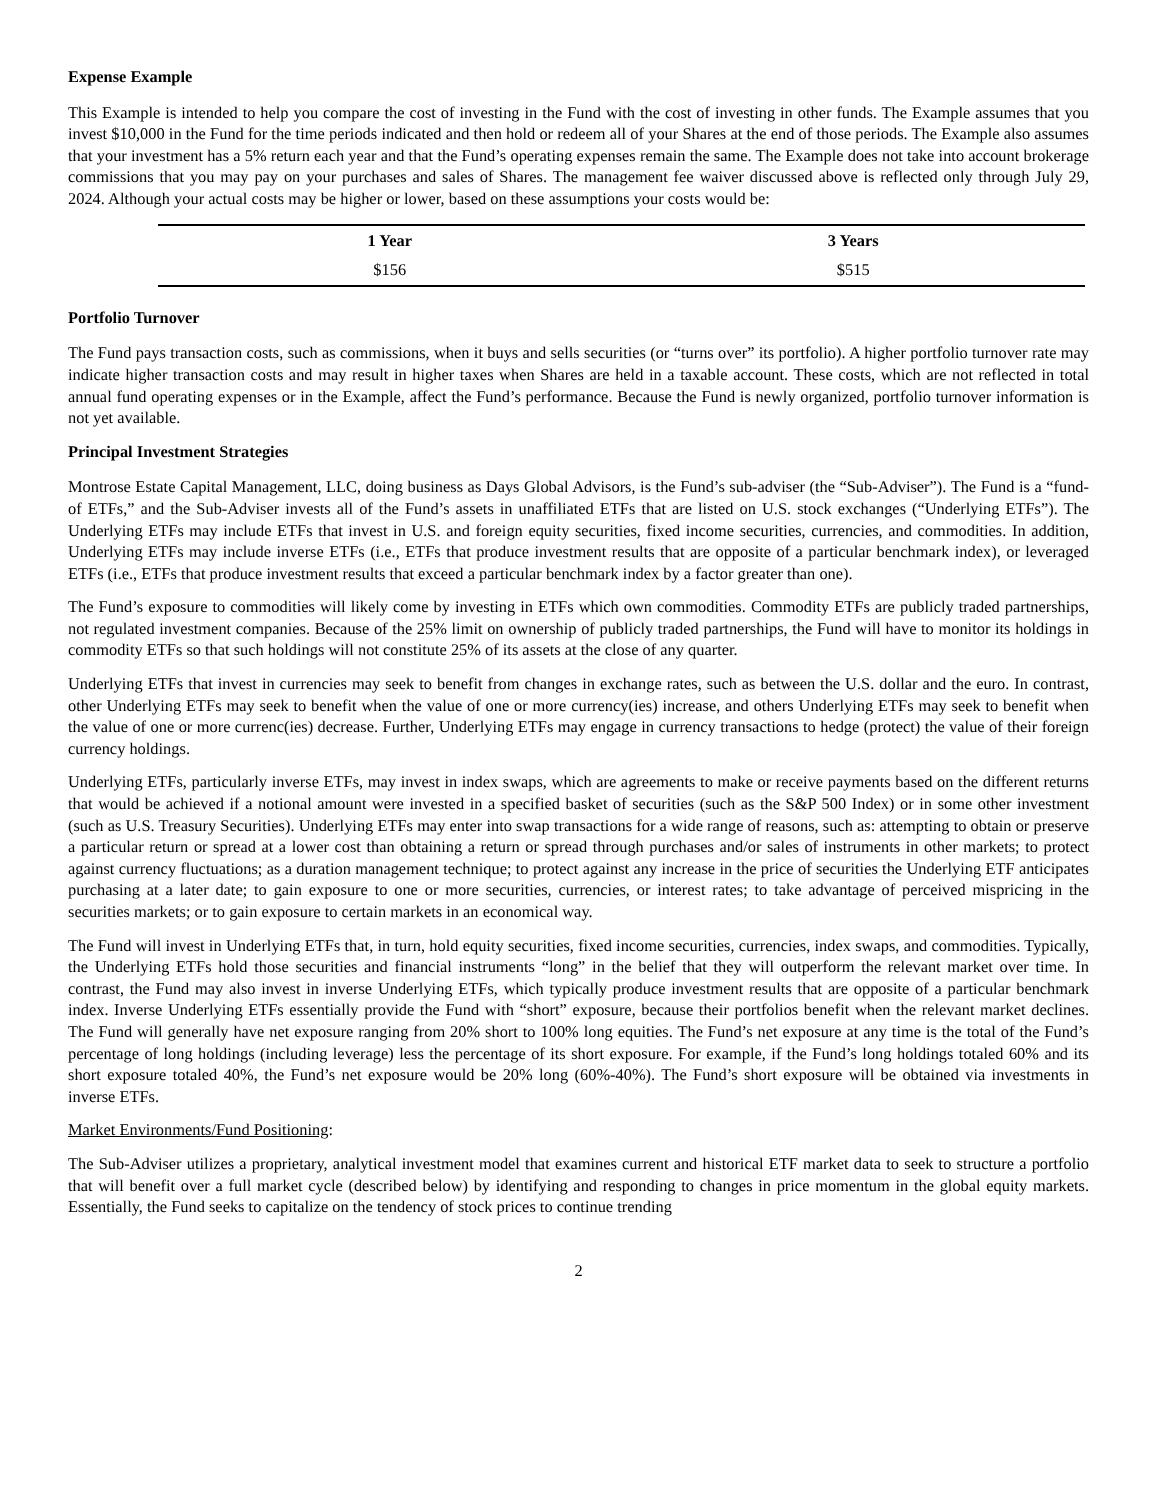Expense Example
This Example is intended to help you compare the cost of investing in the Fund with the cost of investing in other funds. The Example assumes that you invest $10,000 in the Fund for the time periods indicated and then hold or redeem all of your Shares at the end of those periods. The Example also assumes that your investment has a 5% return each year and that the Fund’s operating expenses remain the same. The Example does not take into account brokerage commissions that you may pay on your purchases and sales of Shares. The management fee waiver discussed above is reflected only through July 29, 2024. Although your actual costs may be higher or lower, based on these assumptions your costs would be:
| 1 Year | 3 Years |
| --- | --- |
| $156 | $515 |
Portfolio Turnover
The Fund pays transaction costs, such as commissions, when it buys and sells securities (or “turns over” its portfolio). A higher portfolio turnover rate may indicate higher transaction costs and may result in higher taxes when Shares are held in a taxable account. These costs, which are not reflected in total annual fund operating expenses or in the Example, affect the Fund’s performance. Because the Fund is newly organized, portfolio turnover information is not yet available.
Principal Investment Strategies
Montrose Estate Capital Management, LLC, doing business as Days Global Advisors, is the Fund’s sub-adviser (the “Sub-Adviser”). The Fund is a “fund-of ETFs,” and the Sub-Adviser invests all of the Fund’s assets in unaffiliated ETFs that are listed on U.S. stock exchanges (“Underlying ETFs”). The Underlying ETFs may include ETFs that invest in U.S. and foreign equity securities, fixed income securities, currencies, and commodities. In addition, Underlying ETFs may include inverse ETFs (i.e., ETFs that produce investment results that are opposite of a particular benchmark index), or leveraged ETFs (i.e., ETFs that produce investment results that exceed a particular benchmark index by a factor greater than one).
The Fund’s exposure to commodities will likely come by investing in ETFs which own commodities. Commodity ETFs are publicly traded partnerships, not regulated investment companies. Because of the 25% limit on ownership of publicly traded partnerships, the Fund will have to monitor its holdings in commodity ETFs so that such holdings will not constitute 25% of its assets at the close of any quarter.
Underlying ETFs that invest in currencies may seek to benefit from changes in exchange rates, such as between the U.S. dollar and the euro. In contrast, other Underlying ETFs may seek to benefit when the value of one or more currency(ies) increase, and others Underlying ETFs may seek to benefit when the value of one or more currenc(ies) decrease. Further, Underlying ETFs may engage in currency transactions to hedge (protect) the value of their foreign currency holdings.
Underlying ETFs, particularly inverse ETFs, may invest in index swaps, which are agreements to make or receive payments based on the different returns that would be achieved if a notional amount were invested in a specified basket of securities (such as the S&P 500 Index) or in some other investment (such as U.S. Treasury Securities). Underlying ETFs may enter into swap transactions for a wide range of reasons, such as: attempting to obtain or preserve a particular return or spread at a lower cost than obtaining a return or spread through purchases and/or sales of instruments in other markets; to protect against currency fluctuations; as a duration management technique; to protect against any increase in the price of securities the Underlying ETF anticipates purchasing at a later date; to gain exposure to one or more securities, currencies, or interest rates; to take advantage of perceived mispricing in the securities markets; or to gain exposure to certain markets in an economical way.
The Fund will invest in Underlying ETFs that, in turn, hold equity securities, fixed income securities, currencies, index swaps, and commodities. Typically, the Underlying ETFs hold those securities and financial instruments “long” in the belief that they will outperform the relevant market over time. In contrast, the Fund may also invest in inverse Underlying ETFs, which typically produce investment results that are opposite of a particular benchmark index. Inverse Underlying ETFs essentially provide the Fund with “short” exposure, because their portfolios benefit when the relevant market declines. The Fund will generally have net exposure ranging from 20% short to 100% long equities. The Fund’s net exposure at any time is the total of the Fund’s percentage of long holdings (including leverage) less the percentage of its short exposure. For example, if the Fund’s long holdings totaled 60% and its short exposure totaled 40%, the Fund’s net exposure would be 20% long (60%-40%). The Fund’s short exposure will be obtained via investments in inverse ETFs.
Market Environments/Fund Positioning:
The Sub-Adviser utilizes a proprietary, analytical investment model that examines current and historical ETF market data to seek to structure a portfolio that will benefit over a full market cycle (described below) by identifying and responding to changes in price momentum in the global equity markets. Essentially, the Fund seeks to capitalize on the tendency of stock prices to continue trending
2